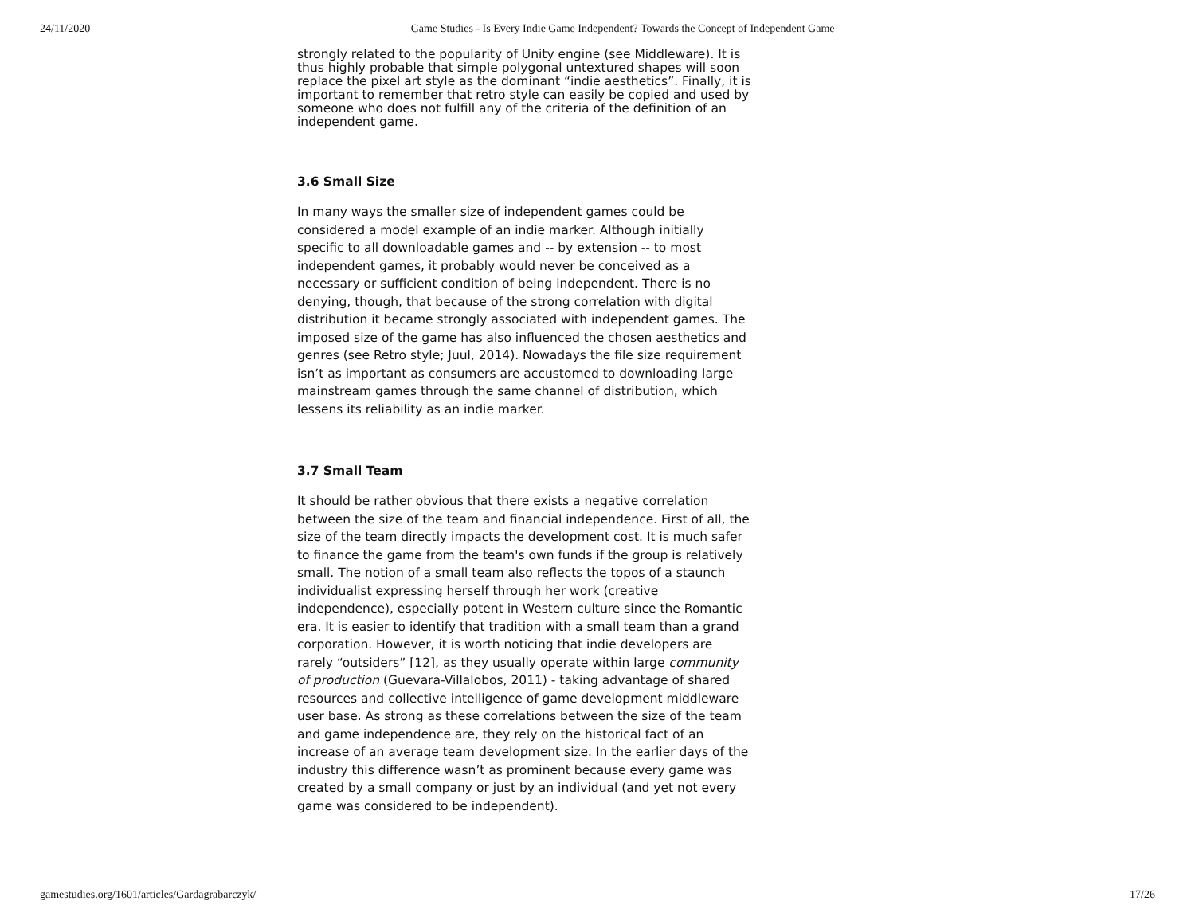24/11/2020 Game Studies - Is Every Indie Game Independent? Towards the Concept of Independent Game
strongly related to the popularity of Unity engine (see Middleware). It is thus highly probable that simple polygonal untextured shapes will soon replace the pixel art style as the dominant “indie aesthetics”. Finally, it is important to remember that retro style can easily be copied and used by someone who does not fulfill any of the criteria of the definition of an independent game.
3.6 Small Size
In many ways the smaller size of independent games could be considered a model example of an indie marker. Although initially specific to all downloadable games and -- by extension -- to most independent games, it probably would never be conceived as a necessary or sufficient condition of being independent. There is no denying, though, that because of the strong correlation with digital distribution it became strongly associated with independent games. The imposed size of the game has also influenced the chosen aesthetics and genres (see Retro style; Juul, 2014). Nowadays the file size requirement isn’t as important as consumers are accustomed to downloading large mainstream games through the same channel of distribution, which lessens its reliability as an indie marker.
3.7 Small Team
It should be rather obvious that there exists a negative correlation between the size of the team and financial independence. First of all, the size of the team directly impacts the development cost. It is much safer to finance the game from the team's own funds if the group is relatively small. The notion of a small team also reflects the topos of a staunch individualist expressing herself through her work (creative independence), especially potent in Western culture since the Romantic era. It is easier to identify that tradition with a small team than a grand corporation. However, it is worth noticing that indie developers are rarely “outsiders” [12], as they usually operate within large community of production (Guevara-Villalobos, 2011) - taking advantage of shared resources and collective intelligence of game development middleware user base. As strong as these correlations between the size of the team and game independence are, they rely on the historical fact of an increase of an average team development size. In the earlier days of the industry this difference wasn’t as prominent because every game was created by a small company or just by an individual (and yet not every game was considered to be independent).
gamestudies.org/1601/articles/Gardagrabarczyk/ 17/26